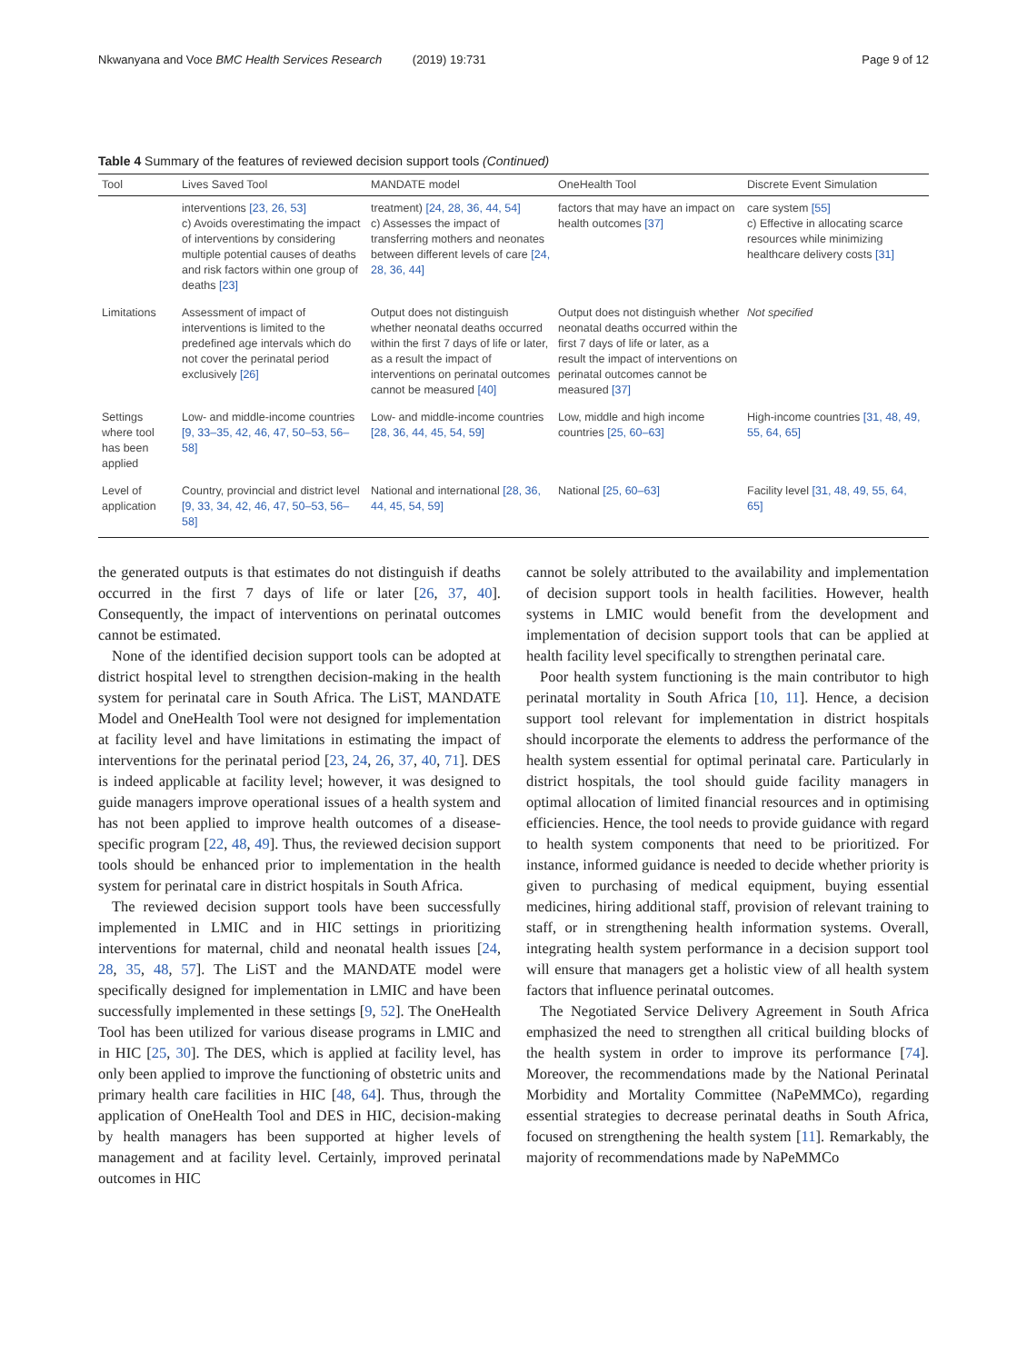Nkwanyana and Voce BMC Health Services Research (2019) 19:731
Page 9 of 12
Table 4 Summary of the features of reviewed decision support tools (Continued)
| Tool | Lives Saved Tool | MANDATE model | OneHealth Tool | Discrete Event Simulation |
| --- | --- | --- | --- | --- |
| | interventions [23, 26, 53] c) Avoids overestimating the impact of interventions by considering multiple potential causes of deaths and risk factors within one group of deaths [23] | treatment) [24, 28, 36, 44, 54] c) Assesses the impact of transferring mothers and neonates between different levels of care [24, 28, 36, 44] | factors that may have an impact on health outcomes [37] | care system [55] c) Effective in allocating scarce resources while minimizing healthcare delivery costs [31] |
| Limitations | Assessment of impact of interventions is limited to the predefined age intervals which do not cover the perinatal period exclusively [26] | Output does not distinguish whether neonatal deaths occurred within the first 7 days of life or later, as a result the impact of interventions on perinatal outcomes cannot be measured [40] | Output does not distinguish whether neonatal deaths occurred within the first 7 days of life or later, as a result the impact of interventions on perinatal outcomes cannot be measured [37] | Not specified |
| Settings where tool has been applied | Low- and middle-income countries [9, 33–35, 42, 46, 47, 50–53, 56–58] | Low- and middle-income countries [28, 36, 44, 45, 54, 59] | Low, middle and high income countries [25, 60–63] | High-income countries [31, 48, 49, 55, 64, 65] |
| Level of application | Country, provincial and district level [9, 33, 34, 42, 46, 47, 50–53, 56–58] | National and international [28, 36, 44, 45, 54, 59] | National [25, 60–63] | Facility level [31, 48, 49, 55, 64, 65] |
the generated outputs is that estimates do not distinguish if deaths occurred in the first 7 days of life or later [26, 37, 40]. Consequently, the impact of interventions on perinatal outcomes cannot be estimated.
None of the identified decision support tools can be adopted at district hospital level to strengthen decision-making in the health system for perinatal care in South Africa. The LiST, MANDATE Model and OneHealth Tool were not designed for implementation at facility level and have limitations in estimating the impact of interventions for the perinatal period [23, 24, 26, 37, 40, 71]. DES is indeed applicable at facility level; however, it was designed to guide managers improve operational issues of a health system and has not been applied to improve health outcomes of a disease-specific program [22, 48, 49]. Thus, the reviewed decision support tools should be enhanced prior to implementation in the health system for perinatal care in district hospitals in South Africa.
The reviewed decision support tools have been successfully implemented in LMIC and in HIC settings in prioritizing interventions for maternal, child and neonatal health issues [24, 28, 35, 48, 57]. The LiST and the MANDATE model were specifically designed for implementation in LMIC and have been successfully implemented in these settings [9, 52]. The OneHealth Tool has been utilized for various disease programs in LMIC and in HIC [25, 30]. The DES, which is applied at facility level, has only been applied to improve the functioning of obstetric units and primary health care facilities in HIC [48, 64]. Thus, through the application of OneHealth Tool and DES in HIC, decision-making by health managers has been supported at higher levels of management and at facility level. Certainly, improved perinatal outcomes in HIC
cannot be solely attributed to the availability and implementation of decision support tools in health facilities. However, health systems in LMIC would benefit from the development and implementation of decision support tools that can be applied at health facility level specifically to strengthen perinatal care.
Poor health system functioning is the main contributor to high perinatal mortality in South Africa [10, 11]. Hence, a decision support tool relevant for implementation in district hospitals should incorporate the elements to address the performance of the health system essential for optimal perinatal care. Particularly in district hospitals, the tool should guide facility managers in optimal allocation of limited financial resources and in optimising efficiencies. Hence, the tool needs to provide guidance with regard to health system components that need to be prioritized. For instance, informed guidance is needed to decide whether priority is given to purchasing of medical equipment, buying essential medicines, hiring additional staff, provision of relevant training to staff, or in strengthening health information systems. Overall, integrating health system performance in a decision support tool will ensure that managers get a holistic view of all health system factors that influence perinatal outcomes.
The Negotiated Service Delivery Agreement in South Africa emphasized the need to strengthen all critical building blocks of the health system in order to improve its performance [74]. Moreover, the recommendations made by the National Perinatal Morbidity and Mortality Committee (NaPeMMCo), regarding essential strategies to decrease perinatal deaths in South Africa, focused on strengthening the health system [11]. Remarkably, the majority of recommendations made by NaPeMMCo